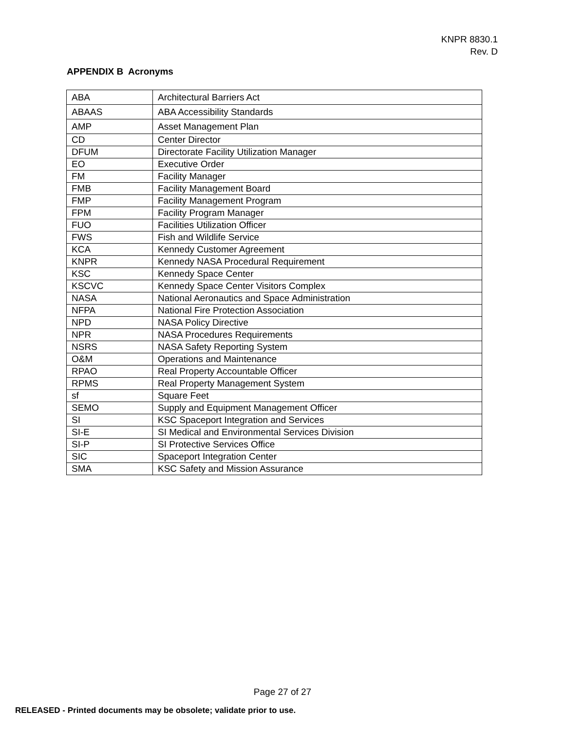KNPR 8830.1
Rev. D
APPENDIX B Acronyms
| ABA | Architectural Barriers Act |
| ABAAS | ABA Accessibility Standards |
| AMP | Asset Management Plan |
| CD | Center Director |
| DFUM | Directorate Facility Utilization Manager |
| EO | Executive Order |
| FM | Facility Manager |
| FMB | Facility Management Board |
| FMP | Facility Management Program |
| FPM | Facility Program Manager |
| FUO | Facilities Utilization Officer |
| FWS | Fish and Wildlife Service |
| KCA | Kennedy Customer Agreement |
| KNPR | Kennedy NASA Procedural Requirement |
| KSC | Kennedy Space Center |
| KSCVC | Kennedy Space Center Visitors Complex |
| NASA | National Aeronautics and Space Administration |
| NFPA | National Fire Protection Association |
| NPD | NASA Policy Directive |
| NPR | NASA Procedures Requirements |
| NSRS | NASA Safety Reporting System |
| O&M | Operations and Maintenance |
| RPAO | Real Property Accountable Officer |
| RPMS | Real Property Management System |
| sf | Square Feet |
| SEMO | Supply and Equipment Management Officer |
| SI | KSC Spaceport Integration and Services |
| SI-E | SI Medical and Environmental Services Division |
| SI-P | SI Protective Services Office |
| SIC | Spaceport Integration Center |
| SMA | KSC Safety and Mission Assurance |
Page 27 of 27
RELEASED - Printed documents may be obsolete; validate prior to use.